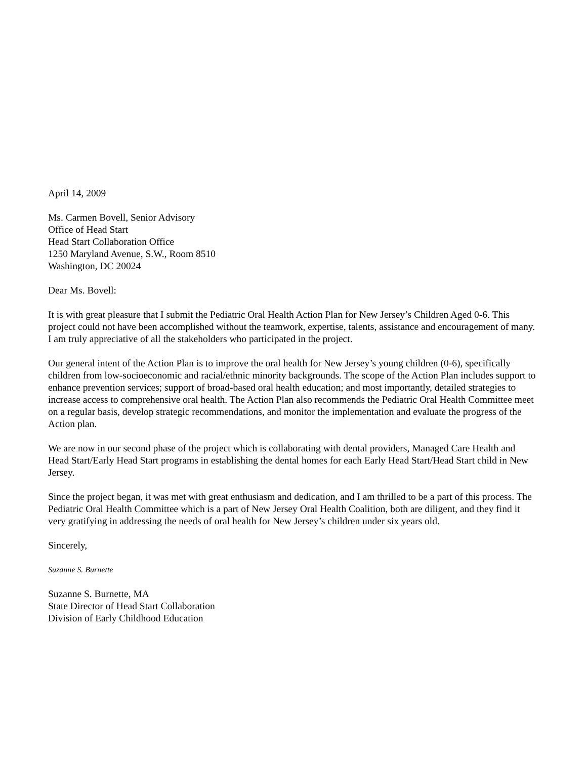April 14, 2009
Ms. Carmen Bovell, Senior Advisory
Office of Head Start
Head Start Collaboration Office
1250 Maryland Avenue, S.W., Room 8510
Washington, DC 20024
Dear Ms. Bovell:
It is with great pleasure that I submit the Pediatric Oral Health Action Plan for New Jersey’s Children Aged 0-6. This project could not have been accomplished without the teamwork, expertise, talents, assistance and encouragement of many. I am truly appreciative of all the stakeholders who participated in the project.
Our general intent of the Action Plan is to improve the oral health for New Jersey’s young children (0-6), specifically children from low-socioeconomic and racial/ethnic minority backgrounds. The scope of the Action Plan includes support to enhance prevention services; support of broad-based oral health education; and most importantly, detailed strategies to increase access to comprehensive oral health. The Action Plan also recommends the Pediatric Oral Health Committee meet on a regular basis, develop strategic recommendations, and monitor the implementation and evaluate the progress of the Action plan.
We are now in our second phase of the project which is collaborating with dental providers, Managed Care Health and Head Start/Early Head Start programs in establishing the dental homes for each Early Head Start/Head Start child in New Jersey.
Since the project began, it was met with great enthusiasm and dedication, and I am thrilled to be a part of this process. The Pediatric Oral Health Committee which is a part of New Jersey Oral Health Coalition, both are diligent, and they find it very gratifying in addressing the needs of oral health for New Jersey’s children under six years old.
Sincerely,
Suzanne S. Burnette
Suzanne S. Burnette, MA
State Director of Head Start Collaboration
Division of Early Childhood Education